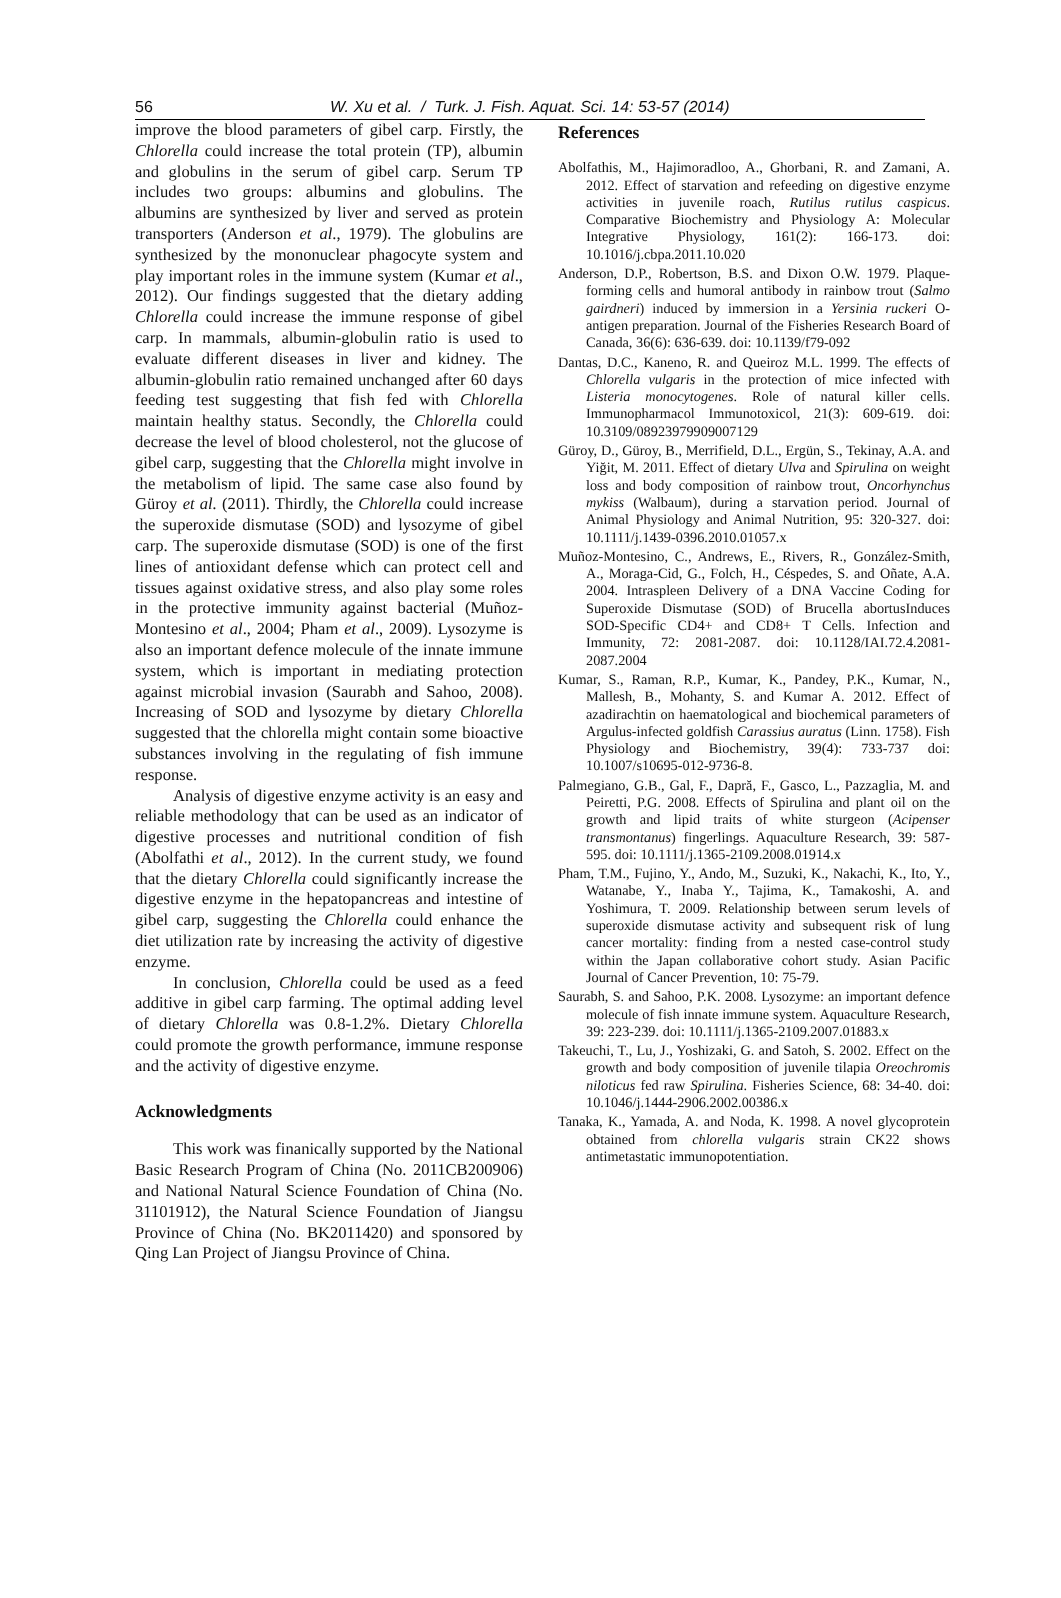56 W. Xu et al. / Turk. J. Fish. Aquat. Sci. 14: 53-57 (2014)
improve the blood parameters of gibel carp. Firstly, the Chlorella could increase the total protein (TP), albumin and globulins in the serum of gibel carp. Serum TP includes two groups: albumins and globulins. The albumins are synthesized by liver and served as protein transporters (Anderson et al., 1979). The globulins are synthesized by the mononuclear phagocyte system and play important roles in the immune system (Kumar et al., 2012). Our findings suggested that the dietary adding Chlorella could increase the immune response of gibel carp. In mammals, albumin-globulin ratio is used to evaluate different diseases in liver and kidney. The albumin-globulin ratio remained unchanged after 60 days feeding test suggesting that fish fed with Chlorella maintain healthy status. Secondly, the Chlorella could decrease the level of blood cholesterol, not the glucose of gibel carp, suggesting that the Chlorella might involve in the metabolism of lipid. The same case also found by Güroy et al. (2011). Thirdly, the Chlorella could increase the superoxide dismutase (SOD) and lysozyme of gibel carp. The superoxide dismutase (SOD) is one of the first lines of antioxidant defense which can protect cell and tissues against oxidative stress, and also play some roles in the protective immunity against bacterial (Muñoz-Montesino et al., 2004; Pham et al., 2009). Lysozyme is also an important defence molecule of the innate immune system, which is important in mediating protection against microbial invasion (Saurabh and Sahoo, 2008). Increasing of SOD and lysozyme by dietary Chlorella suggested that the chlorella might contain some bioactive substances involving in the regulating of fish immune response.
Analysis of digestive enzyme activity is an easy and reliable methodology that can be used as an indicator of digestive processes and nutritional condition of fish (Abolfathi et al., 2012). In the current study, we found that the dietary Chlorella could significantly increase the digestive enzyme in the hepatopancreas and intestine of gibel carp, suggesting the Chlorella could enhance the diet utilization rate by increasing the activity of digestive enzyme.
In conclusion, Chlorella could be used as a feed additive in gibel carp farming. The optimal adding level of dietary Chlorella was 0.8-1.2%. Dietary Chlorella could promote the growth performance, immune response and the activity of digestive enzyme.
Acknowledgments
This work was finanically supported by the National Basic Research Program of China (No. 2011CB200906) and National Natural Science Foundation of China (No. 31101912), the Natural Science Foundation of Jiangsu Province of China (No. BK2011420) and sponsored by Qing Lan Project of Jiangsu Province of China.
References
Abolfathis, M., Hajimoradloo, A., Ghorbani, R. and Zamani, A. 2012. Effect of starvation and refeeding on digestive enzyme activities in juvenile roach, Rutilus rutilus caspicus. Comparative Biochemistry and Physiology A: Molecular Integrative Physiology, 161(2): 166-173. doi: 10.1016/j.cbpa.2011.10.020
Anderson, D.P., Robertson, B.S. and Dixon O.W. 1979. Plaque-forming cells and humoral antibody in rainbow trout (Salmo gairdneri) induced by immersion in a Yersinia ruckeri O-antigen preparation. Journal of the Fisheries Research Board of Canada, 36(6): 636-639. doi: 10.1139/f79-092
Dantas, D.C., Kaneno, R. and Queiroz M.L. 1999. The effects of Chlorella vulgaris in the protection of mice infected with Listeria monocytogenes. Role of natural killer cells. Immunopharmacol Immunotoxicol, 21(3): 609-619. doi: 10.3109/08923979909007129
Güroy, D., Güroy, B., Merrifield, D.L., Ergün, S., Tekinay, A.A. and Yiğit, M. 2011. Effect of dietary Ulva and Spirulina on weight loss and body composition of rainbow trout, Oncorhynchus mykiss (Walbaum), during a starvation period. Journal of Animal Physiology and Animal Nutrition, 95: 320-327. doi: 10.1111/j.1439-0396.2010.01057.x
Muñoz-Montesino, C., Andrews, E., Rivers, R., González-Smith, A., Moraga-Cid, G., Folch, H., Céspedes, S. and Oñate, A.A. 2004. Intraspleen Delivery of a DNA Vaccine Coding for Superoxide Dismutase (SOD) of Brucella abortusInduces SOD-Specific CD4+ and CD8+ T Cells. Infection and Immunity, 72: 2081-2087. doi: 10.1128/IAI.72.4.2081-2087.2004
Kumar, S., Raman, R.P., Kumar, K., Pandey, P.K., Kumar, N., Mallesh, B., Mohanty, S. and Kumar A. 2012. Effect of azadirachtin on haematological and biochemical parameters of Argulus-infected goldfish Carassius auratus (Linn. 1758). Fish Physiology and Biochemistry, 39(4): 733-737 doi: 10.1007/s10695-012-9736-8.
Palmegiano, G.B., Gal, F., Dapră, F., Gasco, L., Pazzaglia, M. and Peiretti, P.G. 2008. Effects of Spirulina and plant oil on the growth and lipid traits of white sturgeon (Acipenser transmontanus) fingerlings. Aquaculture Research, 39: 587-595. doi: 10.1111/j.1365-2109.2008.01914.x
Pham, T.M., Fujino, Y., Ando, M., Suzuki, K., Nakachi, K., Ito, Y., Watanabe, Y., Inaba Y., Tajima, K., Tamakoshi, A. and Yoshimura, T. 2009. Relationship between serum levels of superoxide dismutase activity and subsequent risk of lung cancer mortality: finding from a nested case-control study within the Japan collaborative cohort study. Asian Pacific Journal of Cancer Prevention, 10: 75-79.
Saurabh, S. and Sahoo, P.K. 2008. Lysozyme: an important defence molecule of fish innate immune system. Aquaculture Research, 39: 223-239. doi: 10.1111/j.1365-2109.2007.01883.x
Takeuchi, T., Lu, J., Yoshizaki, G. and Satoh, S. 2002. Effect on the growth and body composition of juvenile tilapia Oreochromis niloticus fed raw Spirulina. Fisheries Science, 68: 34-40. doi: 10.1046/j.1444-2906.2002.00386.x
Tanaka, K., Yamada, A. and Noda, K. 1998. A novel glycoprotein obtained from chlorella vulgaris strain CK22 shows antimetastatic immunopotentiation.